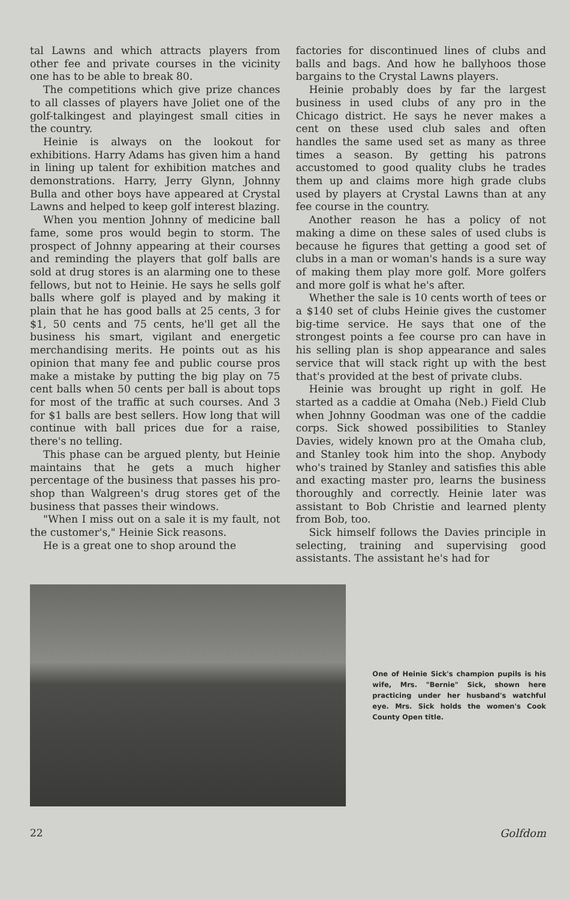tal Lawns and which attracts players from other fee and private courses in the vicinity one has to be able to break 80.
The competitions which give prize chances to all classes of players have Joliet one of the golf-talkingest and playingest small cities in the country.
Heinie is always on the lookout for exhibitions. Harry Adams has given him a hand in lining up talent for exhibition matches and demonstrations. Harry, Jerry Glynn, Johnny Bulla and other boys have appeared at Crystal Lawns and helped to keep golf interest blazing.
When you mention Johnny of medicine ball fame, some pros would begin to storm. The prospect of Johnny appearing at their courses and reminding the players that golf balls are sold at drug stores is an alarming one to these fellows, but not to Heinie. He says he sells golf balls where golf is played and by making it plain that he has good balls at 25 cents, 3 for $1, 50 cents and 75 cents, he'll get all the business his smart, vigilant and energetic merchandising merits. He points out as his opinion that many fee and public course pros make a mistake by putting the big play on 75 cent balls when 50 cents per ball is about tops for most of the traffic at such courses. And 3 for $1 balls are best sellers. How long that will continue with ball prices due for a raise, there's no telling.
This phase can be argued plenty, but Heinie maintains that he gets a much higher percentage of the business that passes his pro-shop than Walgreen's drug stores get of the business that passes their windows.
"When I miss out on a sale it is my fault, not the customer's," Heinie Sick reasons.
He is a great one to shop around the
factories for discontinued lines of clubs and balls and bags. And how he ballyhoos those bargains to the Crystal Lawns players.
Heinie probably does by far the largest business in used clubs of any pro in the Chicago district. He says he never makes a cent on these used club sales and often handles the same used set as many as three times a season. By getting his patrons accustomed to good quality clubs he trades them up and claims more high grade clubs used by players at Crystal Lawns than at any fee course in the country.
Another reason he has a policy of not making a dime on these sales of used clubs is because he figures that getting a good set of clubs in a man or woman's hands is a sure way of making them play more golf. More golfers and more golf is what he's after.
Whether the sale is 10 cents worth of tees or a $140 set of clubs Heinie gives the customer big-time service. He says that one of the strongest points a fee course pro can have in his selling plan is shop appearance and sales service that will stack right up with the best that's provided at the best of private clubs.
Heinie was brought up right in golf. He started as a caddie at Omaha (Neb.) Field Club when Johnny Goodman was one of the caddie corps. Sick showed possibilities to Stanley Davies, widely known pro at the Omaha club, and Stanley took him into the shop. Anybody who's trained by Stanley and satisfies this able and exacting master pro, learns the business thoroughly and correctly. Heinie later was assistant to Bob Christie and learned plenty from Bob, too.
Sick himself follows the Davies principle in selecting, training and supervising good assistants. The assistant he's had for
One of Heinie Sick's champion pupils is his wife, Mrs. "Bernie" Sick, shown here practicing under her husband's watchful eye. Mrs. Sick holds the women's Cook County Open title.
22 Golfdom